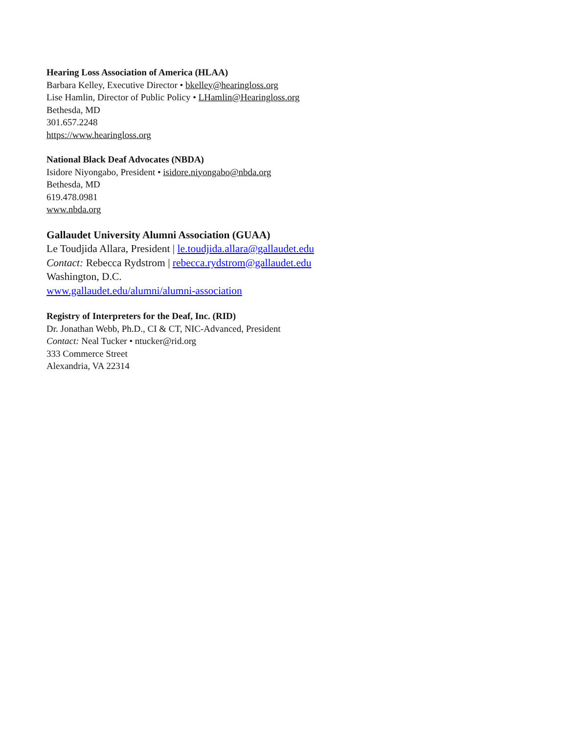Hearing Loss Association of America (HLAA)
Barbara Kelley, Executive Director • bkelley@hearingloss.org
Lise Hamlin, Director of Public Policy • LHamlin@Hearingloss.org
Bethesda, MD
301.657.2248
https://www.hearingloss.org
National Black Deaf Advocates (NBDA)
Isidore Niyongabo, President • isidore.niyongabo@nbda.org
Bethesda, MD
619.478.0981
www.nbda.org
Gallaudet University Alumni Association (GUAA)
Le Toudjida Allara, President | le.toudjida.allara@gallaudet.edu
Contact: Rebecca Rydstrom | rebecca.rydstrom@gallaudet.edu
Washington, D.C.
www.gallaudet.edu/alumni/alumni-association
Registry of Interpreters for the Deaf, Inc. (RID)
Dr. Jonathan Webb, Ph.D., CI & CT, NIC-Advanced, President
Contact: Neal Tucker • ntucker@rid.org
333 Commerce Street
Alexandria, VA 22314